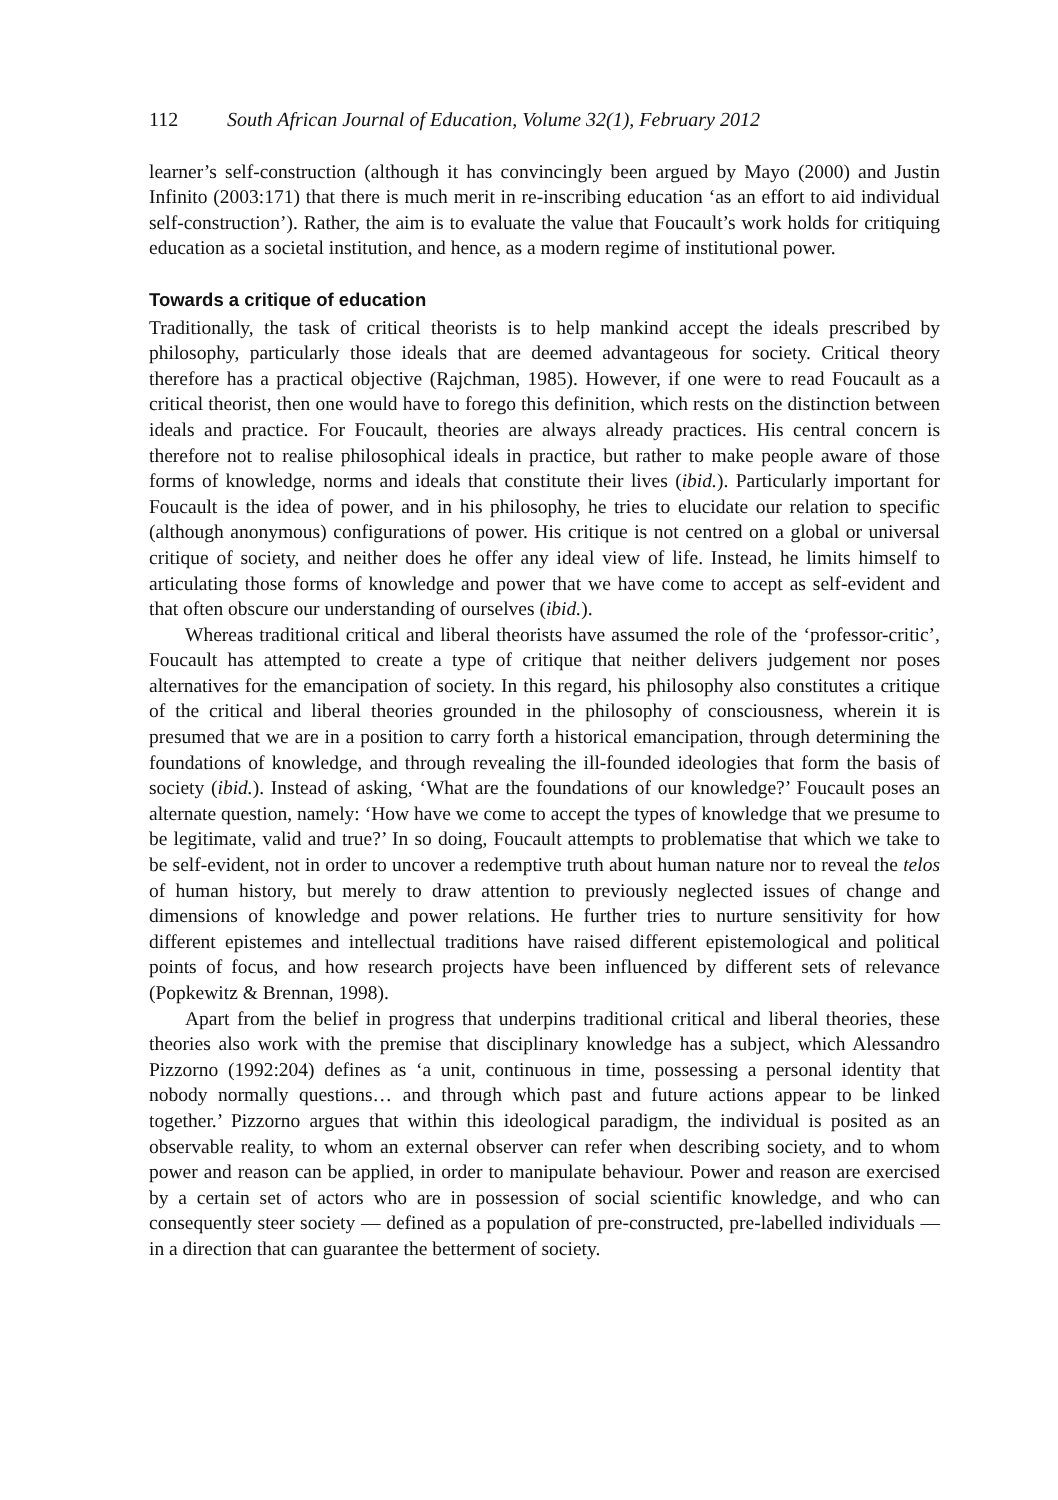112 South African Journal of Education, Volume 32(1), February 2012
learner’s self-construction (although it has convincingly been argued by Mayo (2000) and Justin Infinito (2003:171) that there is much merit in re-inscribing education ‘as an effort to aid individual self-construction’). Rather, the aim is to evaluate the value that Foucault’s work holds for critiquing education as a societal institution, and hence, as a modern regime of institutional power.
Towards a critique of education
Traditionally, the task of critical theorists is to help mankind accept the ideals prescribed by philosophy, particularly those ideals that are deemed advantageous for society. Critical theory therefore has a practical objective (Rajchman, 1985). However, if one were to read Foucault as a critical theorist, then one would have to forego this definition, which rests on the distinction between ideals and practice. For Foucault, theories are always already practices. His central concern is therefore not to realise philosophical ideals in practice, but rather to make people aware of those forms of knowledge, norms and ideals that constitute their lives (ibid.). Particularly important for Foucault is the idea of power, and in his philosophy, he tries to elucidate our relation to specific (although anonymous) configurations of power. His critique is not centred on a global or universal critique of society, and neither does he offer any ideal view of life. Instead, he limits himself to articulating those forms of knowledge and power that we have come to accept as self-evident and that often obscure our understanding of ourselves (ibid.).
Whereas traditional critical and liberal theorists have assumed the role of the ‘professor-critic’, Foucault has attempted to create a type of critique that neither delivers judgement nor poses alternatives for the emancipation of society. In this regard, his philosophy also constitutes a critique of the critical and liberal theories grounded in the philosophy of consciousness, wherein it is presumed that we are in a position to carry forth a historical emancipation, through determining the foundations of knowledge, and through revealing the ill-founded ideologies that form the basis of society (ibid.). Instead of asking, ‘What are the foundations of our knowledge?’ Foucault poses an alternate question, namely: ‘How have we come to accept the types of knowledge that we presume to be legitimate, valid and true?’ In so doing, Foucault attempts to problematise that which we take to be self-evident, not in order to uncover a redemptive truth about human nature nor to reveal the telos of human history, but merely to draw attention to previously neglected issues of change and dimensions of knowledge and power relations. He further tries to nurture sensitivity for how different epistemes and intellectual traditions have raised different epistemological and political points of focus, and how research projects have been influenced by different sets of relevance (Popkewitz & Brennan, 1998).
Apart from the belief in progress that underpins traditional critical and liberal theories, these theories also work with the premise that disciplinary knowledge has a subject, which Alessandro Pizzorno (1992:204) defines as ‘a unit, continuous in time, possessing a personal identity that nobody normally questions… and through which past and future actions appear to be linked together.’ Pizzorno argues that within this ideological paradigm, the individual is posited as an observable reality, to whom an external observer can refer when describing society, and to whom power and reason can be applied, in order to manipulate behaviour. Power and reason are exercised by a certain set of actors who are in possession of social scientific knowledge, and who can consequently steer society — defined as a population of pre-constructed, pre-labelled individuals — in a direction that can guarantee the betterment of society.